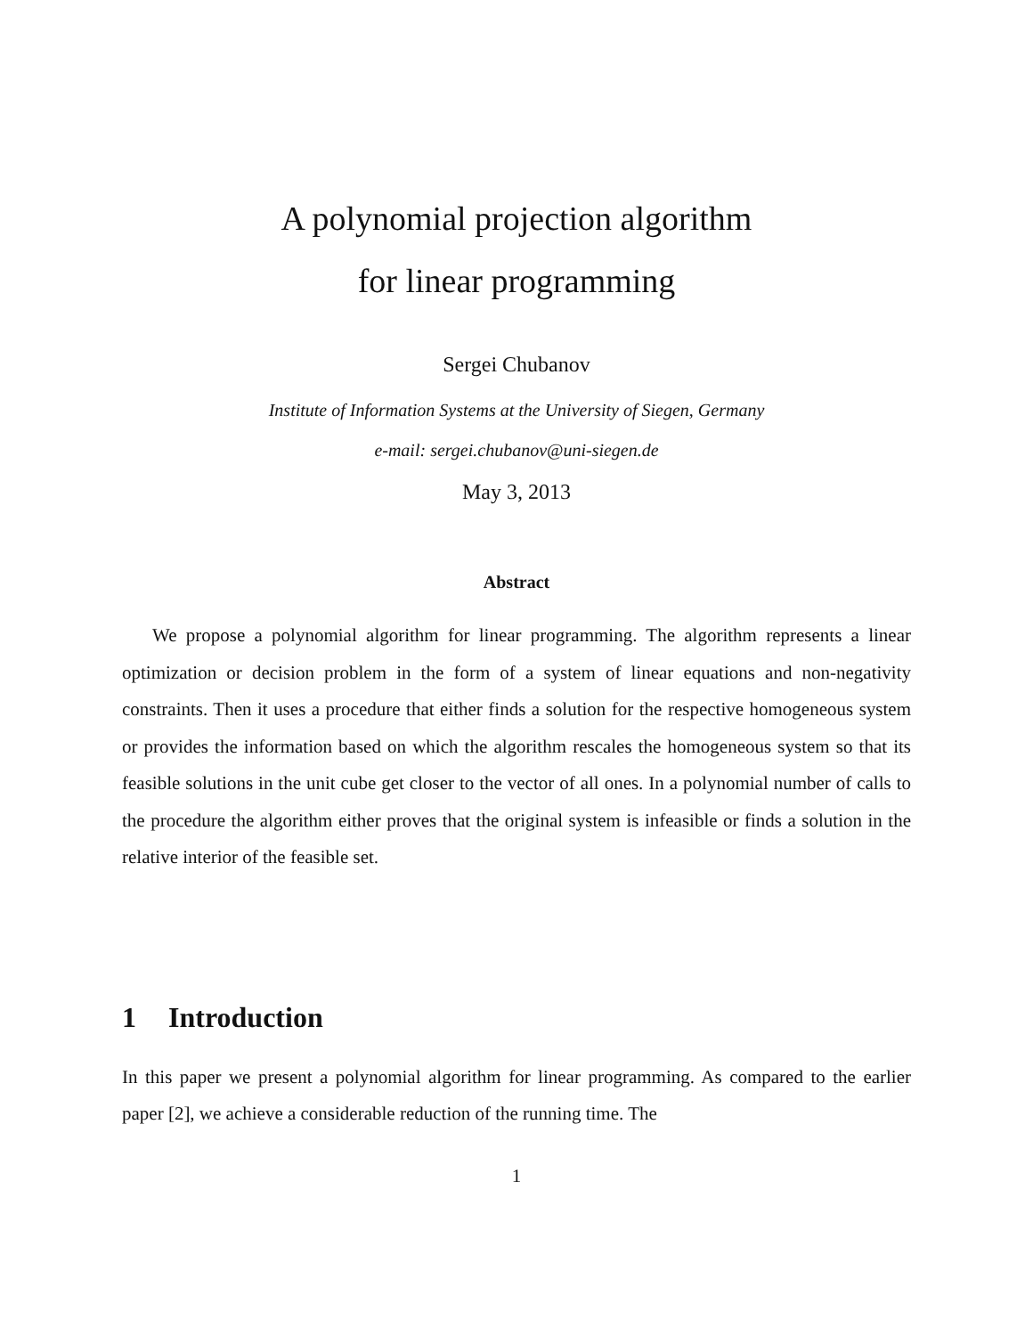A polynomial projection algorithm
for linear programming
Sergei Chubanov
Institute of Information Systems at the University of Siegen, Germany
e-mail: sergei.chubanov@uni-siegen.de
May 3, 2013
Abstract
We propose a polynomial algorithm for linear programming. The algorithm represents a linear optimization or decision problem in the form of a system of linear equations and non-negativity constraints. Then it uses a procedure that either finds a solution for the respective homogeneous system or provides the information based on which the algorithm rescales the homogeneous system so that its feasible solutions in the unit cube get closer to the vector of all ones. In a polynomial number of calls to the procedure the algorithm either proves that the original system is infeasible or finds a solution in the relative interior of the feasible set.
1 Introduction
In this paper we present a polynomial algorithm for linear programming. As compared to the earlier paper [2], we achieve a considerable reduction of the running time. The
1